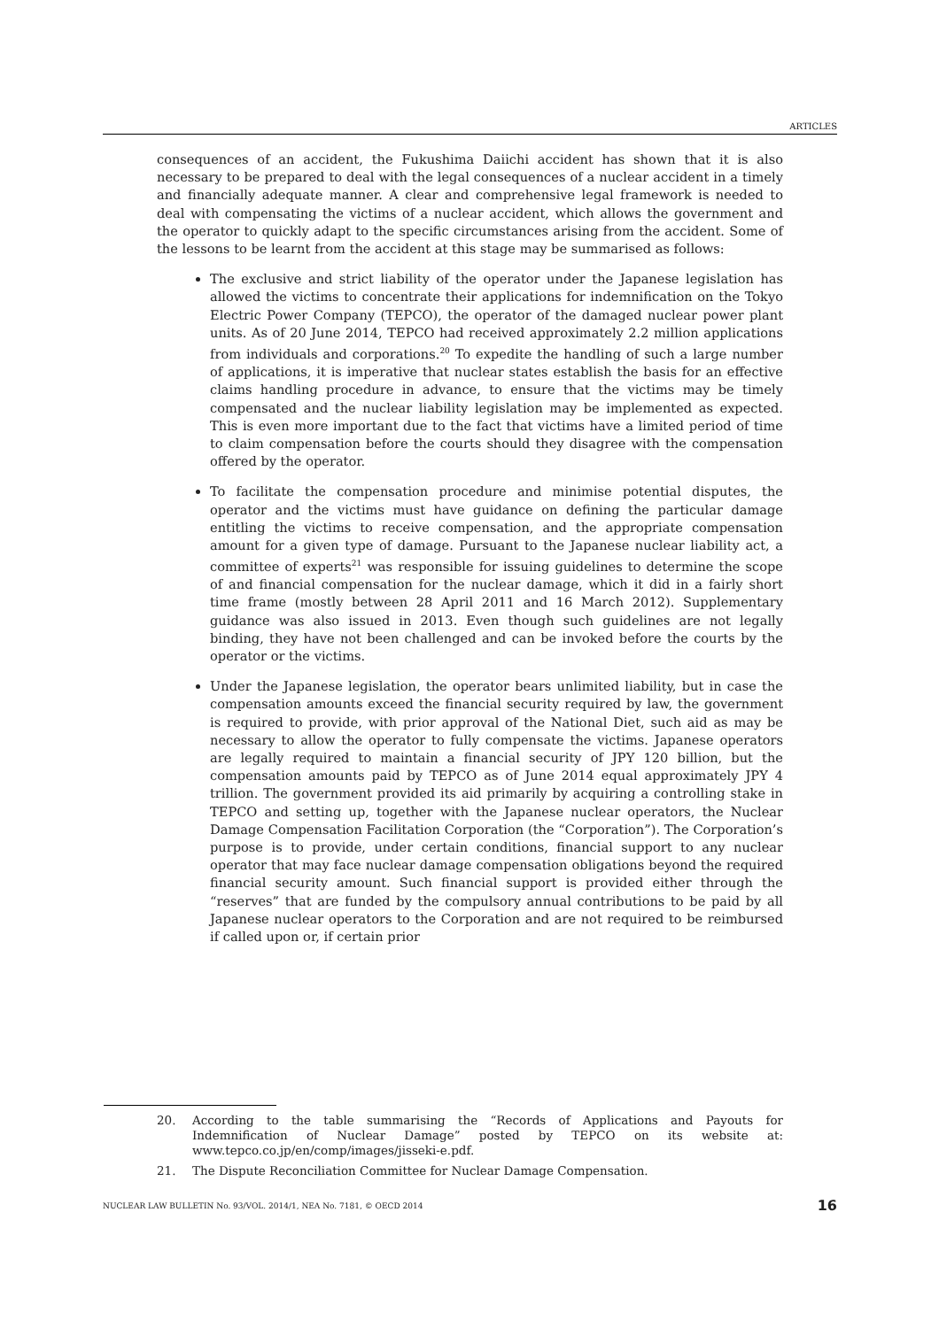ARTICLES
consequences of an accident, the Fukushima Daiichi accident has shown that it is also necessary to be prepared to deal with the legal consequences of a nuclear accident in a timely and financially adequate manner. A clear and comprehensive legal framework is needed to deal with compensating the victims of a nuclear accident, which allows the government and the operator to quickly adapt to the specific circumstances arising from the accident. Some of the lessons to be learnt from the accident at this stage may be summarised as follows:
The exclusive and strict liability of the operator under the Japanese legislation has allowed the victims to concentrate their applications for indemnification on the Tokyo Electric Power Company (TEPCO), the operator of the damaged nuclear power plant units. As of 20 June 2014, TEPCO had received approximately 2.2 million applications from individuals and corporations.<sup>20</sup> To expedite the handling of such a large number of applications, it is imperative that nuclear states establish the basis for an effective claims handling procedure in advance, to ensure that the victims may be timely compensated and the nuclear liability legislation may be implemented as expected. This is even more important due to the fact that victims have a limited period of time to claim compensation before the courts should they disagree with the compensation offered by the operator.
To facilitate the compensation procedure and minimise potential disputes, the operator and the victims must have guidance on defining the particular damage entitling the victims to receive compensation, and the appropriate compensation amount for a given type of damage. Pursuant to the Japanese nuclear liability act, a committee of experts<sup>21</sup> was responsible for issuing guidelines to determine the scope of and financial compensation for the nuclear damage, which it did in a fairly short time frame (mostly between 28 April 2011 and 16 March 2012). Supplementary guidance was also issued in 2013. Even though such guidelines are not legally binding, they have not been challenged and can be invoked before the courts by the operator or the victims.
Under the Japanese legislation, the operator bears unlimited liability, but in case the compensation amounts exceed the financial security required by law, the government is required to provide, with prior approval of the National Diet, such aid as may be necessary to allow the operator to fully compensate the victims. Japanese operators are legally required to maintain a financial security of JPY 120 billion, but the compensation amounts paid by TEPCO as of June 2014 equal approximately JPY 4 trillion. The government provided its aid primarily by acquiring a controlling stake in TEPCO and setting up, together with the Japanese nuclear operators, the Nuclear Damage Compensation Facilitation Corporation (the “Corporation”). The Corporation’s purpose is to provide, under certain conditions, financial support to any nuclear operator that may face nuclear damage compensation obligations beyond the required financial security amount. Such financial support is provided either through the “reserves” that are funded by the compulsory annual contributions to be paid by all Japanese nuclear operators to the Corporation and are not required to be reimbursed if called upon or, if certain prior
20. According to the table summarising the “Records of Applications and Payouts for Indemnification of Nuclear Damage” posted by TEPCO on its website at: www.tepco.co.jp/en/comp/images/jisseki-e.pdf.
21. The Dispute Reconciliation Committee for Nuclear Damage Compensation.
NUCLEAR LAW BULLETIN No. 93/VOL. 2014/1, NEA No. 7181, © OECD 2014 16